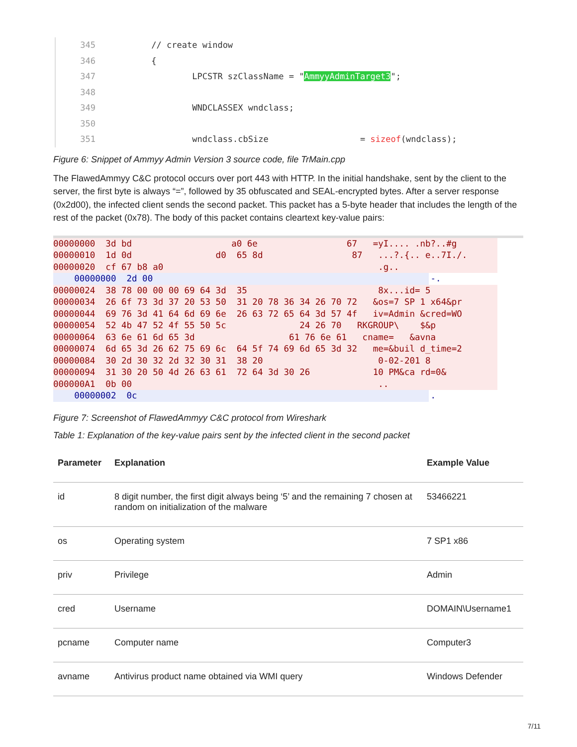345 // create window
346 {
347 LPCSTR szClassName = "AmmyyAdminTarget3";
348
349 WNDCLASSEX wndclass;
350
351 wndclass.cbSize = sizeof(wndclass);
Figure 6: Snippet of Ammyy Admin Version 3 source code, file TrMain.cpp
The FlawedAmmyy C&C protocol occurs over port 443 with HTTP. In the initial handshake, sent by the client to the server, the first byte is always “=”, followed by 35 obfuscated and SEAL-encrypted bytes. After a server response (0x2d00), the infected client sends the second packet. This packet has a 5-byte header that includes the length of the rest of the packet (0x78). The body of this packet contains cleartext key-value pairs:
00000000 3d bd a0 6e 67 =yI.... .nb?..#g
00000010 1d 0d d0 65 8d 87 ...?.{.. e..7I./.
00000020 cf 67 b8 a0 .g..
00000000 2d 00 -.
00000024 38 78 00 00 00 69 64 3d 35 8x...id= 5
00000034 26 6f 73 3d 37 20 53 50 31 20 78 36 34 26 70 72 &os=7 SP 1 x64&pr
00000044 69 76 3d 41 64 6d 69 6e 26 63 72 65 64 3d 57 4f iv=Admin &cred=WO
00000054 52 4b 47 52 4f 55 50 5c 24 26 70 RKGROUP\ $&p
00000064 63 6e 61 6d 65 3d 61 76 6e 61 cname= &avna
00000074 6d 65 3d 26 62 75 69 6c 64 5f 74 69 6d 65 3d 32 me=&buil d_time=2
00000084 30 2d 30 32 2d 32 30 31 38 20 0-02-201 8
00000094 31 30 20 50 4d 26 63 61 72 64 3d 30 26 10 PM&ca rd=0&
000000A1 0b 00 ..
00000002 0c .
Figure 7: Screenshot of FlawedAmmyy C&C protocol from Wireshark
Table 1: Explanation of the key-value pairs sent by the infected client in the second packet
| Parameter | Explanation | Example Value |
| --- | --- | --- |
| id | 8 digit number, the first digit always being ‘5’ and the remaining 7 chosen at random on initialization of the malware | 53466221 |
| os | Operating system | 7 SP1 x86 |
| priv | Privilege | Admin |
| cred | Username | DOMAIN\Username1 |
| pcname | Computer name | Computer3 |
| avname | Antivirus product name obtained via WMI query | Windows Defender |
7/11